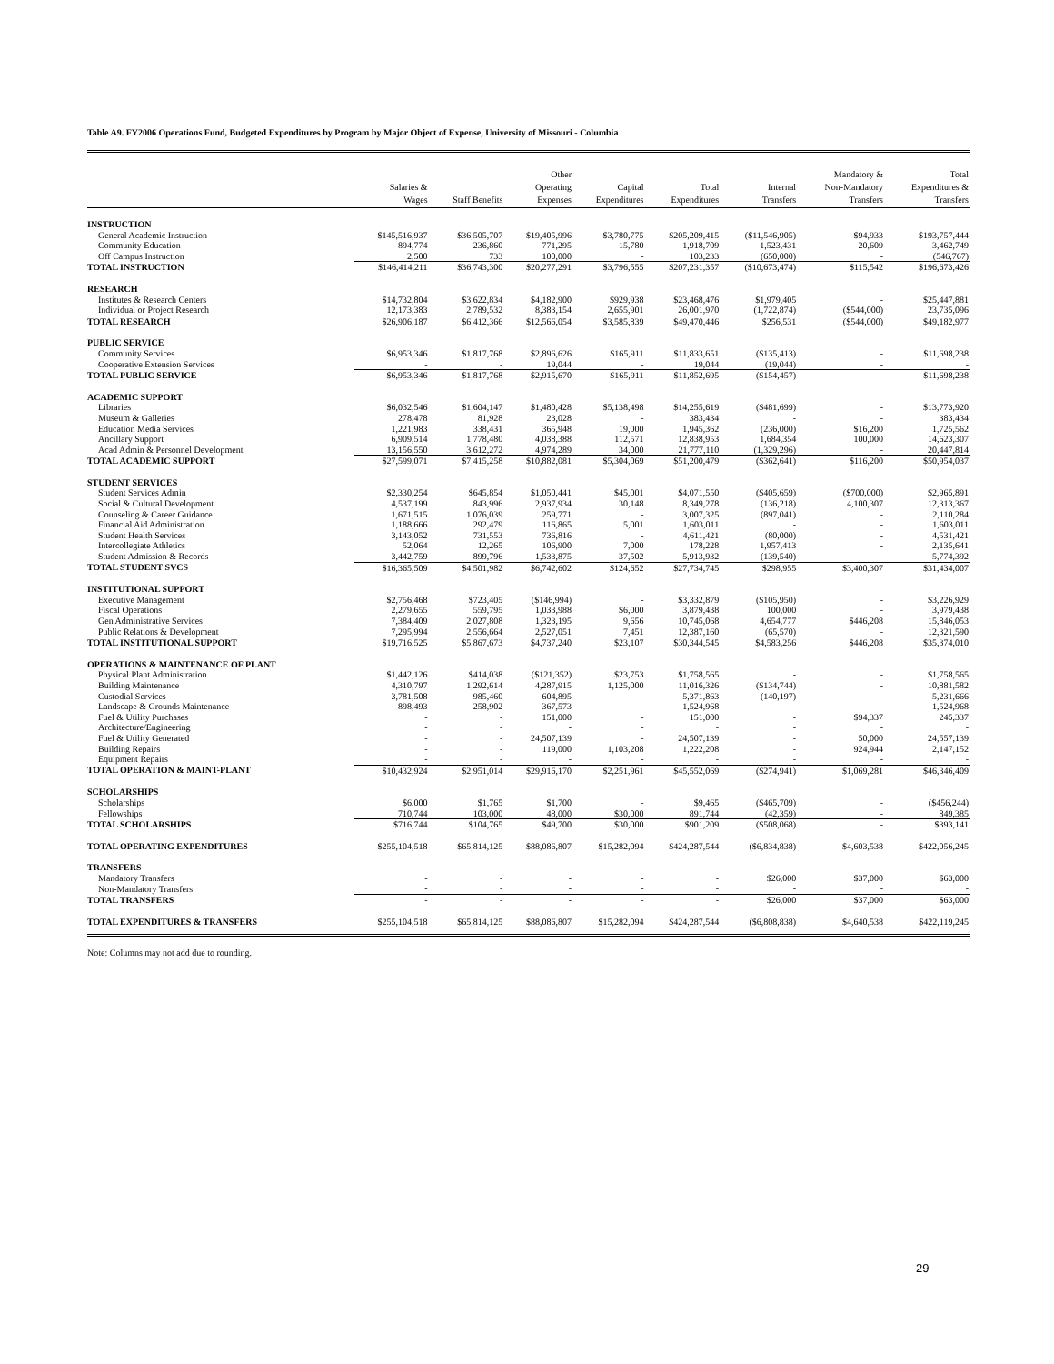Table A9. FY2006 Operations Fund, Budgeted Expenditures by Program by Major Object of Expense, University of Missouri - Columbia
| | Salaries & Wages | Staff Benefits | Other Operating Expenses | Capital Expenditures | Total Expenditures | Internal Transfers | Mandatory & Non-Mandatory Transfers | Total Expenditures & Transfers |
| --- | --- | --- | --- | --- | --- | --- | --- | --- |
| INSTRUCTION | | | | | | | | |
| General Academic Instruction | $145,516,937 | $36,505,707 | $19,405,996 | $3,780,775 | $205,209,415 | ($11,546,905) | $94,933 | $193,757,444 |
| Community Education | 894,774 | 236,860 | 771,295 | 15,780 | 1,918,709 | 1,523,431 | 20,609 | 3,462,749 |
| Off Campus Instruction | 2,500 | 733 | 100,000 | - | 103,233 | (650,000) | - | (546,767) |
| TOTAL INSTRUCTION | $146,414,211 | $36,743,300 | $20,277,291 | $3,796,555 | $207,231,357 | ($10,673,474) | $115,542 | $196,673,426 |
| RESEARCH | | | | | | | | |
| Institutes & Research Centers | $14,732,804 | $3,622,834 | $4,182,900 | $929,938 | $23,468,476 | $1,979,405 | - | $25,447,881 |
| Individual or Project Research | 12,173,383 | 2,789,532 | 8,383,154 | 2,655,901 | 26,001,970 | (1,722,874) | ($544,000) | 23,735,096 |
| TOTAL RESEARCH | $26,906,187 | $6,412,366 | $12,566,054 | $3,585,839 | $49,470,446 | $256,531 | ($544,000) | $49,182,977 |
| PUBLIC SERVICE | | | | | | | | |
| Community Services | $6,953,346 | $1,817,768 | $2,896,626 | $165,911 | $11,833,651 | ($135,413) | - | $11,698,238 |
| Cooperative Extension Services | - | - | 19,044 | - | 19,044 | (19,044) | - | - |
| TOTAL PUBLIC SERVICE | $6,953,346 | $1,817,768 | $2,915,670 | $165,911 | $11,852,695 | ($154,457) | - | $11,698,238 |
| ACADEMIC SUPPORT | | | | | | | | |
| Libraries | $6,032,546 | $1,604,147 | $1,480,428 | $5,138,498 | $14,255,619 | ($481,699) | - | $13,773,920 |
| Museum & Galleries | 278,478 | 81,928 | 23,028 | - | 383,434 | - | - | 383,434 |
| Education Media Services | 1,221,983 | 338,431 | 365,948 | 19,000 | 1,945,362 | (236,000) | $16,200 | 1,725,562 |
| Ancillary Support | 6,909,514 | 1,778,480 | 4,038,388 | 112,571 | 12,838,953 | 1,684,354 | 100,000 | 14,623,307 |
| Acad Admin & Personnel Development | 13,156,550 | 3,612,272 | 4,974,289 | 34,000 | 21,777,110 | (1,329,296) | - | 20,447,814 |
| TOTAL ACADEMIC SUPPORT | $27,599,071 | $7,415,258 | $10,882,081 | $5,304,069 | $51,200,479 | ($362,641) | $116,200 | $50,954,037 |
| STUDENT SERVICES | | | | | | | | |
| Student Services Admin | $2,330,254 | $645,854 | $1,050,441 | $45,001 | $4,071,550 | ($405,659) | ($700,000) | $2,965,891 |
| Social & Cultural Development | 4,537,199 | 843,996 | 2,937,934 | 30,148 | 8,349,278 | (136,218) | 4,100,307 | 12,313,367 |
| Counseling & Career Guidance | 1,671,515 | 1,076,039 | 259,771 | - | 3,007,325 | (897,041) | - | 2,110,284 |
| Financial Aid Administration | 1,188,666 | 292,479 | 116,865 | 5,001 | 1,603,011 | - | - | 1,603,011 |
| Student Health Services | 3,143,052 | 731,553 | 736,816 | - | 4,611,421 | (80,000) | - | 4,531,421 |
| Intercollegiate Athletics | 52,064 | 12,265 | 106,900 | 7,000 | 178,228 | 1,957,413 | - | 2,135,641 |
| Student Admission & Records | 3,442,759 | 899,796 | 1,533,875 | 37,502 | 5,913,932 | (139,540) | - | 5,774,392 |
| TOTAL STUDENT SVCS | $16,365,509 | $4,501,982 | $6,742,602 | $124,652 | $27,734,745 | $298,955 | $3,400,307 | $31,434,007 |
| INSTITUTIONAL SUPPORT | | | | | | | | |
| Executive Management | $2,756,468 | $723,405 | ($146,994) | - | $3,332,879 | ($105,950) | - | $3,226,929 |
| Fiscal Operations | 2,279,655 | 559,795 | 1,033,988 | $6,000 | 3,879,438 | 100,000 | - | 3,979,438 |
| Gen Administrative Services | 7,384,409 | 2,027,808 | 1,323,195 | 9,656 | 10,745,068 | 4,654,777 | $446,208 | 15,846,053 |
| Public Relations & Development | 7,295,994 | 2,556,664 | 2,527,051 | 7,451 | 12,387,160 | (65,570) | - | 12,321,590 |
| TOTAL INSTITUTIONAL SUPPORT | $19,716,525 | $5,867,673 | $4,737,240 | $23,107 | $30,344,545 | $4,583,256 | $446,208 | $35,374,010 |
| OPERATIONS & MAINTENANCE OF PLANT | | | | | | | | |
| Physical Plant Administration | $1,442,126 | $414,038 | ($121,352) | $23,753 | $1,758,565 | - | - | $1,758,565 |
| Building Maintenance | 4,310,797 | 1,292,614 | 4,287,915 | 1,125,000 | 11,016,326 | ($134,744) | - | 10,881,582 |
| Custodial Services | 3,781,508 | 985,460 | 604,895 | - | 5,371,863 | (140,197) | - | 5,231,666 |
| Landscape & Grounds Maintenance | 898,493 | 258,902 | 367,573 | - | 1,524,968 | - | - | 1,524,968 |
| Fuel & Utility Purchases | - | - | 151,000 | - | 151,000 | - | $94,337 | 245,337 |
| Architecture/Engineering | - | - | - | - | - | - | - | - |
| Fuel & Utility Generated | - | - | 24,507,139 | - | 24,507,139 | - | 50,000 | 24,557,139 |
| Building Repairs | - | - | 119,000 | 1,103,208 | 1,222,208 | - | 924,944 | 2,147,152 |
| Equipment Repairs | - | - | - | - | - | - | - | - |
| TOTAL OPERATION & MAINT-PLANT | $10,432,924 | $2,951,014 | $29,916,170 | $2,251,961 | $45,552,069 | ($274,941) | $1,069,281 | $46,346,409 |
| SCHOLARSHIPS | | | | | | | | |
| Scholarships | $6,000 | $1,765 | $1,700 | - | $9,465 | ($465,709) | - | ($456,244) |
| Fellowships | 710,744 | 103,000 | 48,000 | $30,000 | 891,744 | (42,359) | - | 849,385 |
| TOTAL SCHOLARSHIPS | $716,744 | $104,765 | $49,700 | $30,000 | $901,209 | ($508,068) | - | $393,141 |
| TOTAL OPERATING EXPENDITURES | $255,104,518 | $65,814,125 | $88,086,807 | $15,282,094 | $424,287,544 | ($6,834,838) | $4,603,538 | $422,056,245 |
| TRANSFERS | | | | | | | | |
| Mandatory Transfers | - | - | - | - | - | $26,000 | $37,000 | $63,000 |
| Non-Mandatory Transfers | - | - | - | - | - | - | - | - |
| TOTAL TRANSFERS | - | - | - | - | - | $26,000 | $37,000 | $63,000 |
| TOTAL EXPENDITURES & TRANSFERS | $255,104,518 | $65,814,125 | $88,086,807 | $15,282,094 | $424,287,544 | ($6,808,838) | $4,640,538 | $422,119,245 |
Note: Columns may not add due to rounding.
29